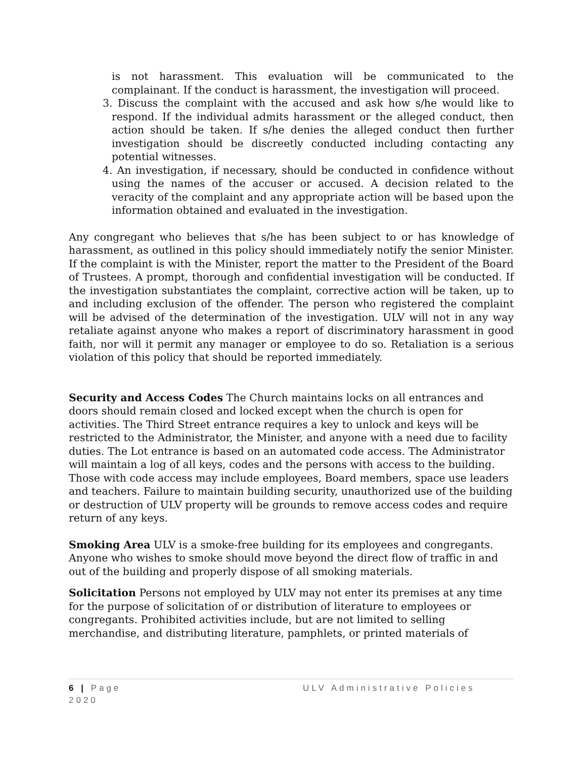is not harassment. This evaluation will be communicated to the complainant. If the conduct is harassment, the investigation will proceed.
3. Discuss the complaint with the accused and ask how s/he would like to respond. If the individual admits harassment or the alleged conduct, then action should be taken. If s/he denies the alleged conduct then further investigation should be discreetly conducted including contacting any potential witnesses.
4. An investigation, if necessary, should be conducted in confidence without using the names of the accuser or accused. A decision related to the veracity of the complaint and any appropriate action will be based upon the information obtained and evaluated in the investigation.
Any congregant who believes that s/he has been subject to or has knowledge of harassment, as outlined in this policy should immediately notify the senior Minister. If the complaint is with the Minister, report the matter to the President of the Board of Trustees. A prompt, thorough and confidential investigation will be conducted. If the investigation substantiates the complaint, corrective action will be taken, up to and including exclusion of the offender. The person who registered the complaint will be advised of the determination of the investigation. ULV will not in any way retaliate against anyone who makes a report of discriminatory harassment in good faith, nor will it permit any manager or employee to do so. Retaliation is a serious violation of this policy that should be reported immediately.
Security and Access Codes The Church maintains locks on all entrances and doors should remain closed and locked except when the church is open for activities. The Third Street entrance requires a key to unlock and keys will be restricted to the Administrator, the Minister, and anyone with a need due to facility duties. The Lot entrance is based on an automated code access. The Administrator will maintain a log of all keys, codes and the persons with access to the building. Those with code access may include employees, Board members, space use leaders and teachers. Failure to maintain building security, unauthorized use of the building or destruction of ULV property will be grounds to remove access codes and require return of any keys.
Smoking Area ULV is a smoke-free building for its employees and congregants. Anyone who wishes to smoke should move beyond the direct flow of traffic in and out of the building and properly dispose of all smoking materials.
Solicitation Persons not employed by ULV may not enter its premises at any time for the purpose of solicitation of or distribution of literature to employees or congregants. Prohibited activities include, but are not limited to selling merchandise, and distributing literature, pamphlets, or printed materials of
6 | Page ULV Administrative Policies
2020